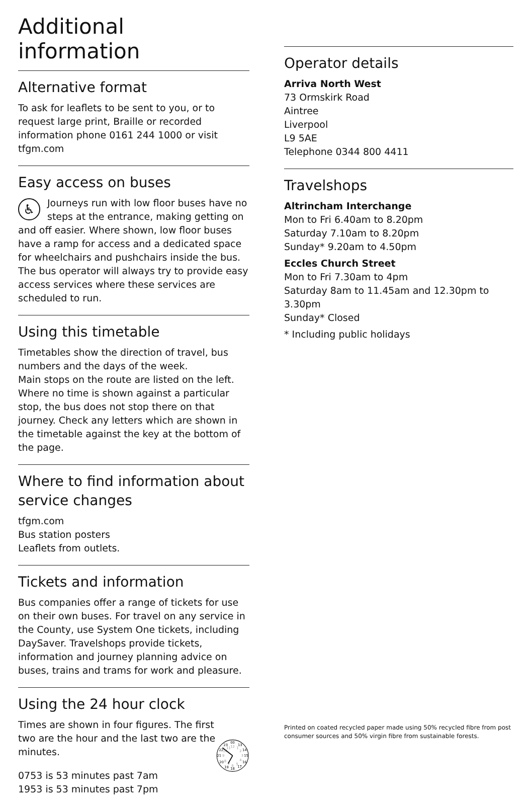Additional information
Alternative format
To ask for leaflets to be sent to you, or to request large print, Braille or recorded information phone 0161 244 1000 or visit tfgm.com
Easy access on buses
♿ Journeys run with low floor buses have no steps at the entrance, making getting on and off easier. Where shown, low floor buses have a ramp for access and a dedicated space for wheelchairs and pushchairs inside the bus. The bus operator will always try to provide easy access services where these services are scheduled to run.
Using this timetable
Timetables show the direction of travel, bus numbers and the days of the week.
Main stops on the route are listed on the left. Where no time is shown against a particular stop, the bus does not stop there on that journey. Check any letters which are shown in the timetable against the key at the bottom of the page.
Where to find information about service changes
tfgm.com
Bus station posters
Leaflets from outlets.
Tickets and information
Bus companies offer a range of tickets for use on their own buses. For travel on any service in the County, use System One tickets, including DaySaver. Travelshops provide tickets, information and journey planning advice on buses, trains and trams for work and pleasure.
Using the 24 hour clock
Times are shown in four figures. The first two are the hour and the last two are the minutes.
0753 is 53 minutes past 7am
1953 is 53 minutes past 7pm
00
13
14
15
16
17
18
19
20
21
22
23
12
1
2
3
4
5
6
7
8
9
10
11
Operator details
Arriva North West
73 Ormskirk Road
Aintree
Liverpool
L9 5AE
Telephone 0344 800 4411
Travelshops
Altrincham Interchange
Mon to Fri 6.40am to 8.20pm
Saturday 7.10am to 8.20pm
Sunday* 9.20am to 4.50pm
Eccles Church Street
Mon to Fri 7.30am to 4pm
Saturday 8am to 11.45am and 12.30pm to 3.30pm
Sunday* Closed
* Including public holidays
Printed on coated recycled paper made using 50% recycled fibre from post consumer sources and 50% virgin fibre from sustainable forests.